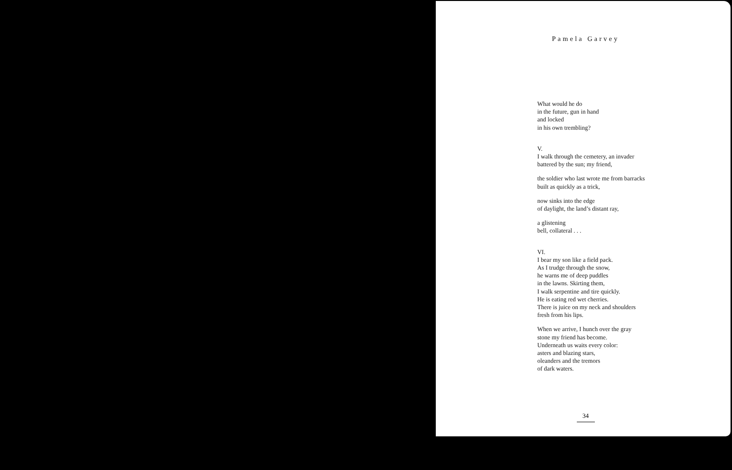Pamela Garvey
What would he do
in the future, gun in hand
and locked
in his own trembling?
V.
I walk through the cemetery, an invader
battered by the sun; my friend,
the soldier who last wrote me from barracks
built as quickly as a trick,
now sinks into the edge
of daylight, the land’s distant ray,
a glistening
bell, collateral . . .
VI.
I bear my son like a field pack.
As I trudge through the snow,
he warns me of deep puddles
in the lawns. Skirting them,
I walk serpentine and tire quickly.
He is eating red wet cherries.
There is juice on my neck and shoulders
fresh from his lips.
When we arrive, I hunch over the gray
stone my friend has become.
Underneath us waits every color:
asters and blazing stars,
oleanders and the tremors
of dark waters.
34